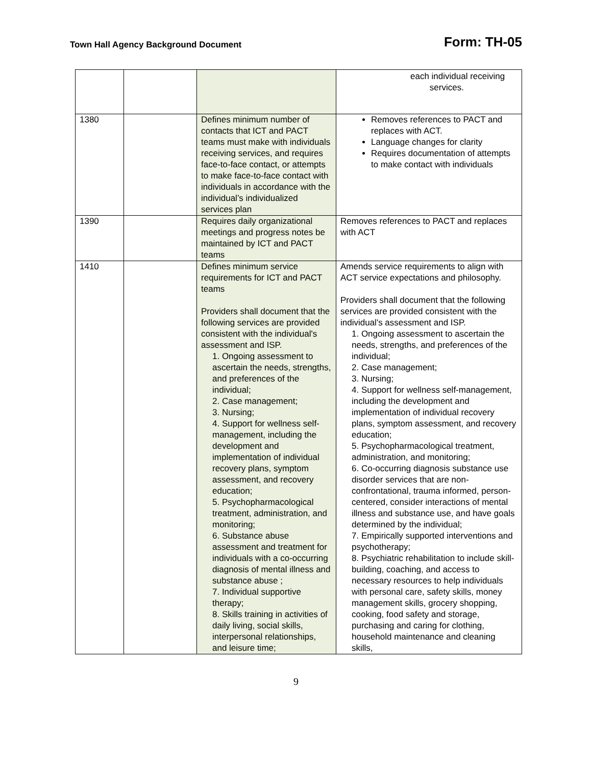Town Hall Agency Background Document Form: TH-05
| | | | each individual receiving services. |
| 1380 | | Defines minimum number of contacts that ICT and PACT teams must make with individuals receiving services, and requires face-to-face contact, or attempts to make face-to-face contact with individuals in accordance with the individual’s individualized services plan | Removes references to PACT and replaces with ACT. Language changes for clarity Requires documentation of attempts to make contact with individuals |
| 1390 | | Requires daily organizational meetings and progress notes be maintained by ICT and PACT teams | Removes references to PACT and replaces with ACT |
| 1410 | | Defines minimum service requirements for ICT and PACT teams Providers shall document that the following services are provided consistent with the individual's assessment and ISP. 1. Ongoing assessment to ascertain the needs, strengths, and preferences of the individual; 2. Case management; 3. Nursing; 4. Support for wellness self-management, including the development and implementation of individual recovery plans, symptom assessment, and recovery education; 5. Psychopharmacological treatment, administration, and monitoring; 6. Substance abuse assessment and treatment for individuals with a co-occurring diagnosis of mental illness and substance abuse ; 7. Individual supportive therapy; 8. Skills training in activities of daily living, social skills, interpersonal relationships, and leisure time; | Amends service requirements to align with ACT service expectations and philosophy. Providers shall document that the following services are provided consistent with the individual's assessment and ISP. 1. Ongoing assessment to ascertain the needs, strengths, and preferences of the individual; 2. Case management; 3. Nursing; 4. Support for wellness self-management, including the development and implementation of individual recovery plans, symptom assessment, and recovery education; 5. Psychopharmacological treatment, administration, and monitoring; 6. Co-occurring diagnosis substance use disorder services that are non-confrontational, trauma informed, person-centered, consider interactions of mental illness and substance use, and have goals determined by the individual; 7. Empirically supported interventions and psychotherapy; 8. Psychiatric rehabilitation to include skill-building, coaching, and access to necessary resources to help individuals with personal care, safety skills, money management skills, grocery shopping, cooking, food safety and storage, purchasing and caring for clothing, household maintenance and cleaning skills, |
9